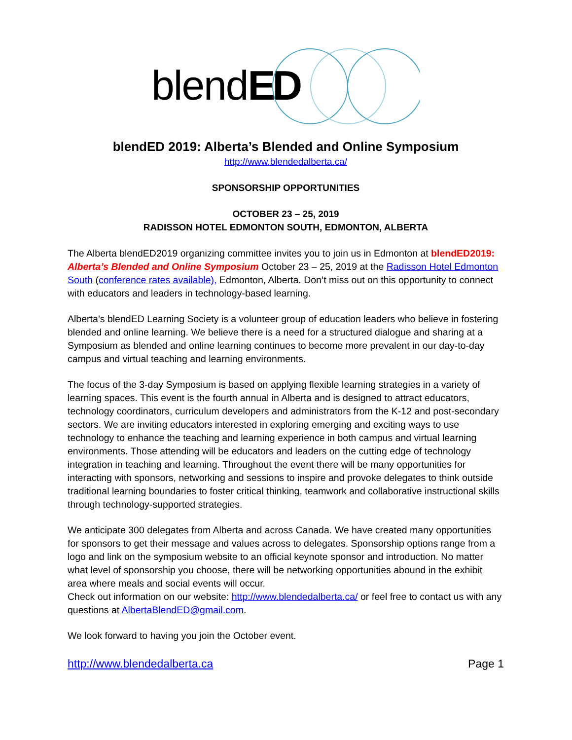blendED
blendED 2019: Alberta’s Blended and Online Symposium
http://www.blendedalberta.ca/
SPONSORSHIP OPPORTUNITIES
OCTOBER 23 – 25, 2019
RADISSON HOTEL EDMONTON SOUTH, EDMONTON, ALBERTA
The Alberta blendED2019 organizing committee invites you to join us in Edmonton at blendED2019: Alberta’s Blended and Online Symposium October 23 – 25, 2019 at the Radisson Hotel Edmonton South (conference rates available), Edmonton, Alberta. Don’t miss out on this opportunity to connect with educators and leaders in technology-based learning.
Alberta’s blendED Learning Society is a volunteer group of education leaders who believe in fostering blended and online learning. We believe there is a need for a structured dialogue and sharing at a Symposium as blended and online learning continues to become more prevalent in our day-to-day campus and virtual teaching and learning environments.
The focus of the 3-day Symposium is based on applying flexible learning strategies in a variety of learning spaces. This event is the fourth annual in Alberta and is designed to attract educators, technology coordinators, curriculum developers and administrators from the K-12 and post-secondary sectors. We are inviting educators interested in exploring emerging and exciting ways to use technology to enhance the teaching and learning experience in both campus and virtual learning environments. Those attending will be educators and leaders on the cutting edge of technology integration in teaching and learning. Throughout the event there will be many opportunities for interacting with sponsors, networking and sessions to inspire and provoke delegates to think outside traditional learning boundaries to foster critical thinking, teamwork and collaborative instructional skills through technology-supported strategies.
We anticipate 300 delegates from Alberta and across Canada. We have created many opportunities for sponsors to get their message and values across to delegates. Sponsorship options range from a logo and link on the symposium website to an official keynote sponsor and introduction. No matter what level of sponsorship you choose, there will be networking opportunities abound in the exhibit area where meals and social events will occur.
Check out information on our website: http://www.blendedalberta.ca/ or feel free to contact us with any questions at AlbertaBlendED@gmail.com.
We look forward to having you join the October event.
http://www.blendedalberta.ca Page 1